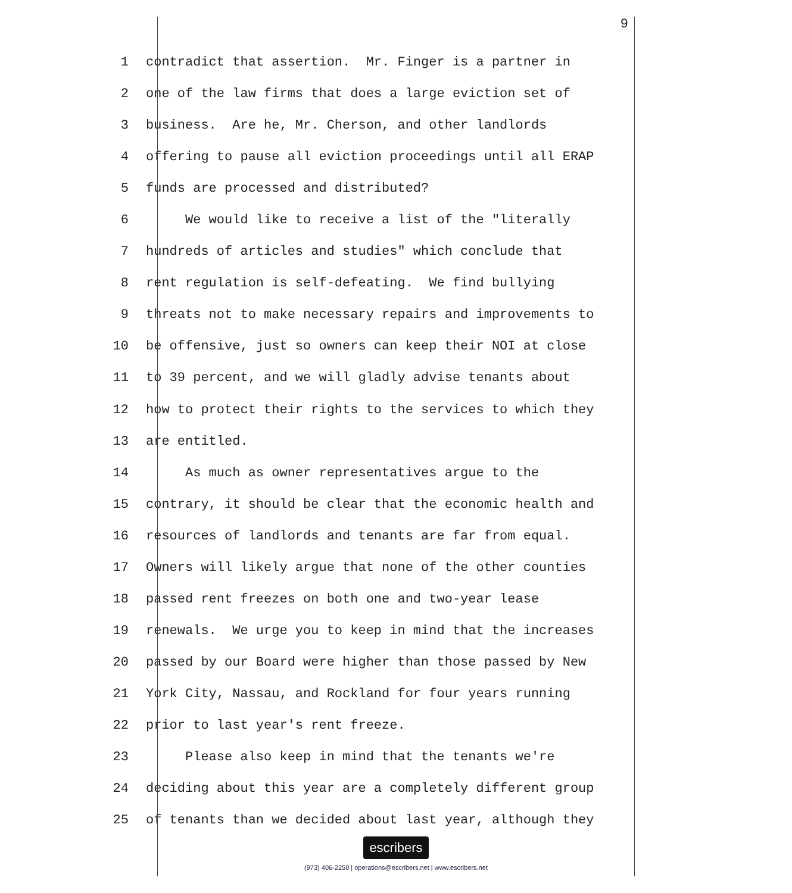9
1 contradict that assertion. Mr. Finger is a partner in
2 one of the law firms that does a large eviction set of
3 business. Are he, Mr. Cherson, and other landlords
4 offering to pause all eviction proceedings until all ERAP
5 funds are processed and distributed?
6 We would like to receive a list of the "literally
7 hundreds of articles and studies" which conclude that
8 rent regulation is self-defeating. We find bullying
9 threats not to make necessary repairs and improvements to
10 be offensive, just so owners can keep their NOI at close
11 to 39 percent, and we will gladly advise tenants about
12 how to protect their rights to the services to which they
13 are entitled.
14 As much as owner representatives argue to the
15 contrary, it should be clear that the economic health and
16 resources of landlords and tenants are far from equal.
17 Owners will likely argue that none of the other counties
18 passed rent freezes on both one and two-year lease
19 renewals. We urge you to keep in mind that the increases
20 passed by our Board were higher than those passed by New
21 York City, Nassau, and Rockland for four years running
22 prior to last year's rent freeze.
23 Please also keep in mind that the tenants we're
24 deciding about this year are a completely different group
25 of tenants than we decided about last year, although they
escribers
(973) 406-2250 | operations@escribers.net | www.escribers.net